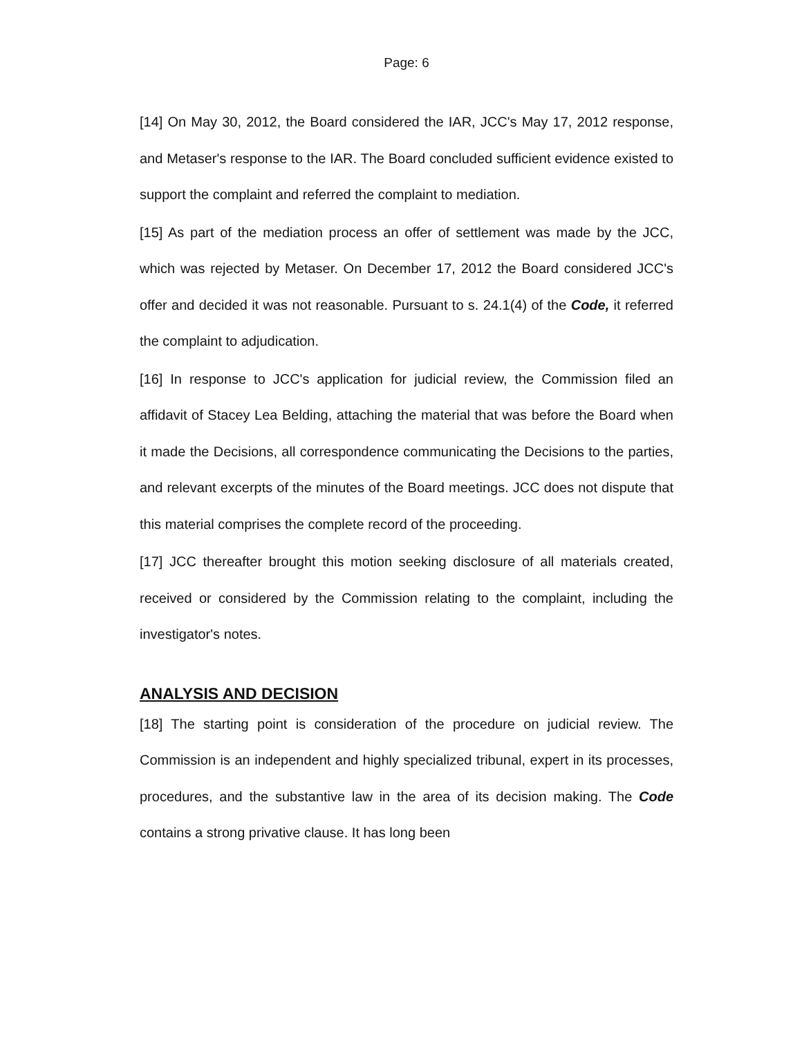Page: 6
[14] On May 30, 2012, the Board considered the IAR, JCC's May 17, 2012 response, and Metaser's response to the IAR. The Board concluded sufficient evidence existed to support the complaint and referred the complaint to mediation.
[15] As part of the mediation process an offer of settlement was made by the JCC, which was rejected by Metaser. On December 17, 2012 the Board considered JCC's offer and decided it was not reasonable. Pursuant to s. 24.1(4) of the Code, it referred the complaint to adjudication.
[16] In response to JCC's application for judicial review, the Commission filed an affidavit of Stacey Lea Belding, attaching the material that was before the Board when it made the Decisions, all correspondence communicating the Decisions to the parties, and relevant excerpts of the minutes of the Board meetings. JCC does not dispute that this material comprises the complete record of the proceeding.
[17] JCC thereafter brought this motion seeking disclosure of all materials created, received or considered by the Commission relating to the complaint, including the investigator's notes.
ANALYSIS AND DECISION
[18] The starting point is consideration of the procedure on judicial review. The Commission is an independent and highly specialized tribunal, expert in its processes, procedures, and the substantive law in the area of its decision making. The Code contains a strong privative clause. It has long been